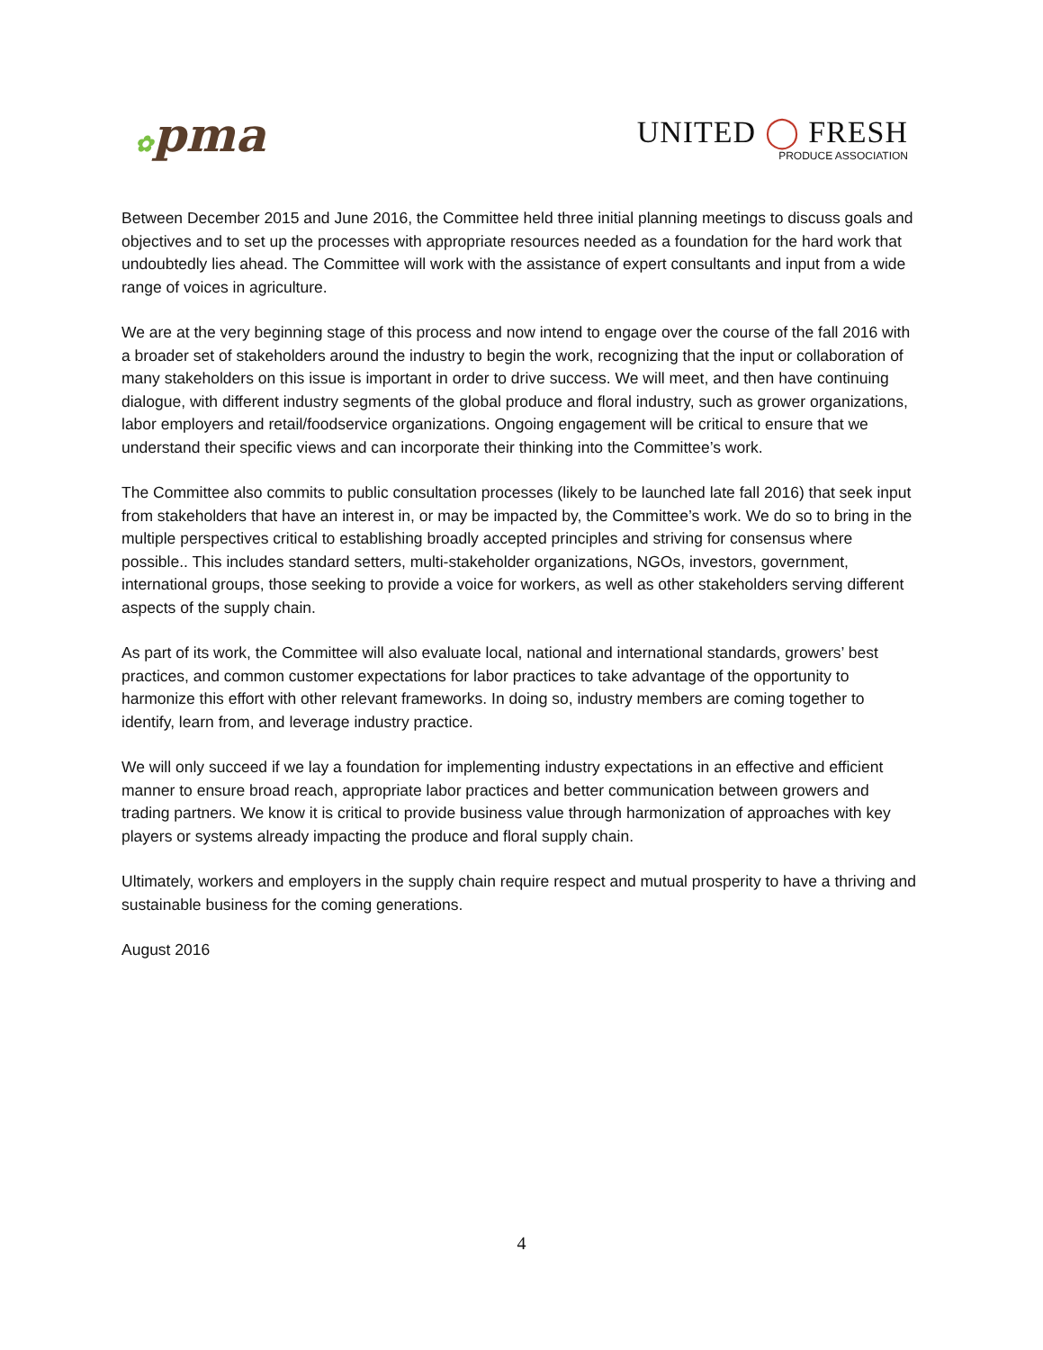✿pma
UNITED ◯ FRESH
PRODUCE ASSOCIATION
Between December 2015 and June 2016, the Committee held three initial planning meetings to discuss goals and objectives and to set up the processes with appropriate resources needed as a foundation for the hard work that undoubtedly lies ahead. The Committee will work with the assistance of expert consultants and input from a wide range of voices in agriculture.
We are at the very beginning stage of this process and now intend to engage over the course of the fall 2016 with a broader set of stakeholders around the industry to begin the work, recognizing that the input or collaboration of many stakeholders on this issue is important in order to drive success. We will meet, and then have continuing dialogue, with different industry segments of the global produce and floral industry, such as grower organizations, labor employers and retail/foodservice organizations. Ongoing engagement will be critical to ensure that we understand their specific views and can incorporate their thinking into the Committee’s work.
The Committee also commits to public consultation processes (likely to be launched late fall 2016) that seek input from stakeholders that have an interest in, or may be impacted by, the Committee’s work. We do so to bring in the multiple perspectives critical to establishing broadly accepted principles and striving for consensus where possible.. This includes standard setters, multi-stakeholder organizations, NGOs, investors, government, international groups, those seeking to provide a voice for workers, as well as other stakeholders serving different aspects of the supply chain.
As part of its work, the Committee will also evaluate local, national and international standards, growers’ best practices, and common customer expectations for labor practices to take advantage of the opportunity to harmonize this effort with other relevant frameworks. In doing so, industry members are coming together to identify, learn from, and leverage industry practice.
We will only succeed if we lay a foundation for implementing industry expectations in an effective and efficient manner to ensure broad reach, appropriate labor practices and better communication between growers and trading partners. We know it is critical to provide business value through harmonization of approaches with key players or systems already impacting the produce and floral supply chain.
Ultimately, workers and employers in the supply chain require respect and mutual prosperity to have a thriving and sustainable business for the coming generations.
August 2016
4